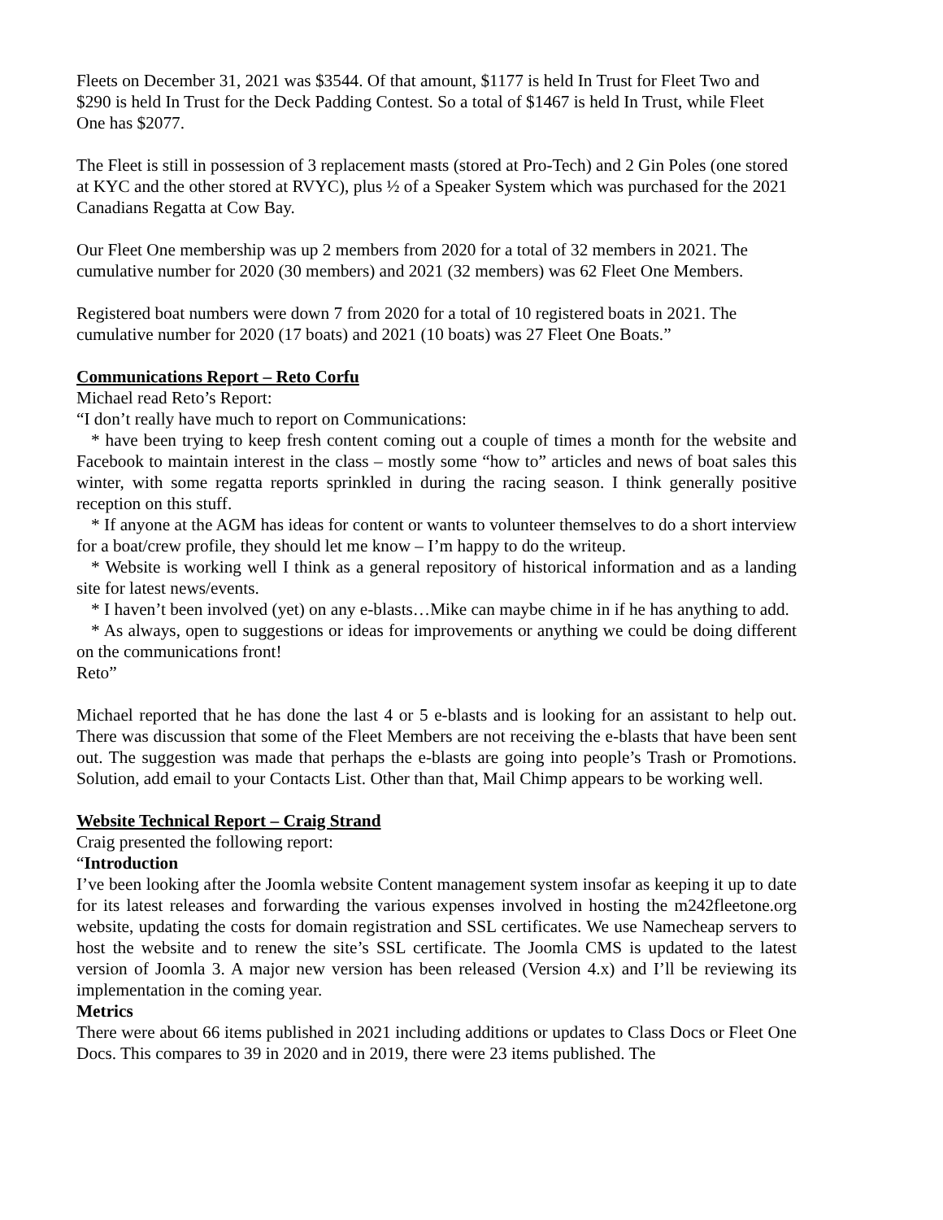Fleets on December 31, 2021 was $3544. Of that amount, $1177 is held In Trust for Fleet Two and $290 is held In Trust for the Deck Padding Contest. So a total of $1467 is held In Trust, while Fleet One has $2077.
The Fleet is still in possession of 3 replacement masts (stored at Pro-Tech) and 2 Gin Poles (one stored at KYC and the other stored at RVYC), plus ½ of a Speaker System which was purchased for the 2021 Canadians Regatta at Cow Bay.
Our Fleet One membership was up 2 members from 2020 for a total of 32 members in 2021. The cumulative number for 2020 (30 members) and 2021 (32 members) was 62 Fleet One Members.
Registered boat numbers were down 7 from 2020 for a total of 10 registered boats in 2021. The cumulative number for 2020 (17 boats) and 2021 (10 boats) was 27 Fleet One Boats.”
Communications Report – Reto Corfu
Michael read Reto’s Report:
“I don’t really have much to report on Communications:
* have been trying to keep fresh content coming out a couple of times a month for the website and Facebook to maintain interest in the class – mostly some “how to” articles and news of boat sales this winter, with some regatta reports sprinkled in during the racing season. I think generally positive reception on this stuff.
* If anyone at the AGM has ideas for content or wants to volunteer themselves to do a short interview for a boat/crew profile, they should let me know – I’m happy to do the writeup.
* Website is working well I think as a general repository of historical information and as a landing site for latest news/events.
* I haven’t been involved (yet) on any e-blasts…Mike can maybe chime in if he has anything to add.
* As always, open to suggestions or ideas for improvements or anything we could be doing different on the communications front!
Reto”
Michael reported that he has done the last 4 or 5 e-blasts and is looking for an assistant to help out. There was discussion that some of the Fleet Members are not receiving the e-blasts that have been sent out. The suggestion was made that perhaps the e-blasts are going into people’s Trash or Promotions. Solution, add email to your Contacts List. Other than that, Mail Chimp appears to be working well.
Website Technical Report – Craig Strand
Craig presented the following report:
“Introduction
I’ve been looking after the Joomla website Content management system insofar as keeping it up to date for its latest releases and forwarding the various expenses involved in hosting the m242fleetone.org website, updating the costs for domain registration and SSL certificates. We use Namecheap servers to host the website and to renew the site’s SSL certificate. The Joomla CMS is updated to the latest version of Joomla 3. A major new version has been released (Version 4.x) and I’ll be reviewing its implementation in the coming year.
Metrics
There were about 66 items published in 2021 including additions or updates to Class Docs or Fleet One Docs. This compares to 39 in 2020 and in 2019, there were 23 items published. The